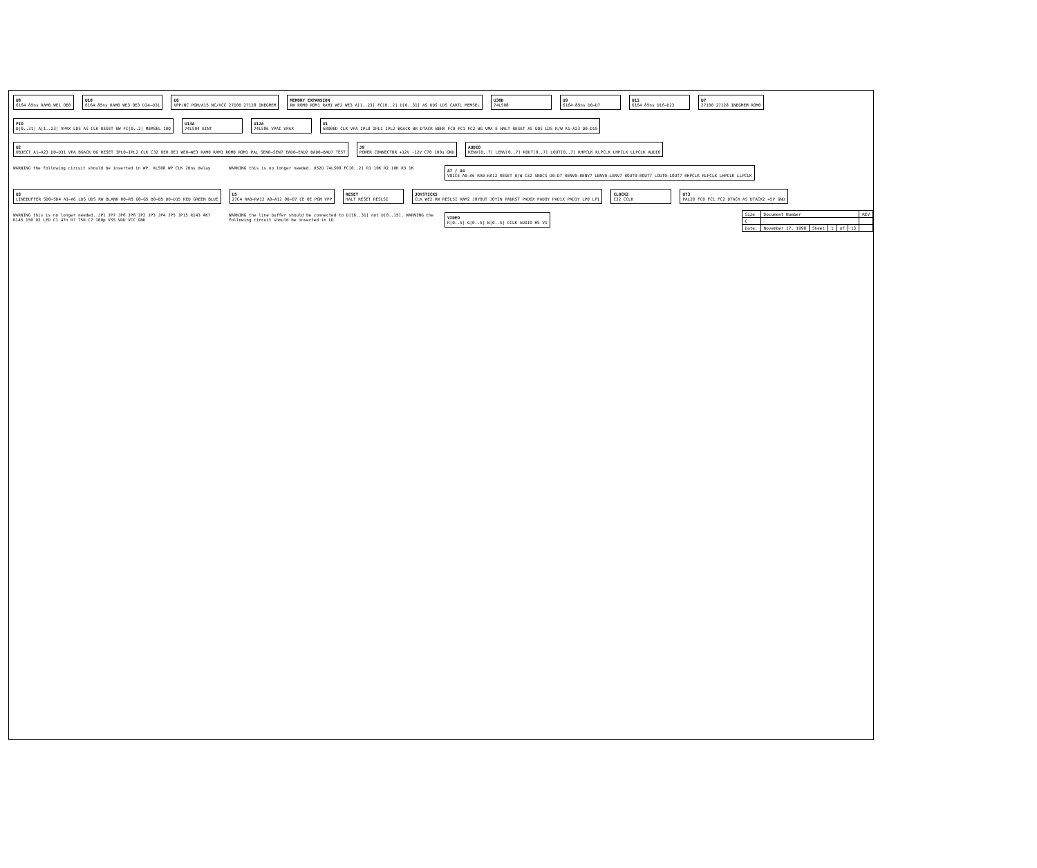U8
6164 85ns RAM0 WE1 OE0
U10
6164 85ns RAM0 WE3 OE3 D24–D31
U6
VPP/NC PGM/A15 NC/VCC 27100 27128 INEGMEM
MEMORY EXPANSION
RW ROM0 ROM1 RAM1 WE2 WE3 A[1..23] FC[0..2] D[0..31] AS UDS LDS CARTL MEMSEL
U30D
74LS08
U9
6164 85ns D0–D7
U11
6164 85ns D16–D23
U7
27100 27128 INEGMEM ROM0
PIO
D[0..31] A[1..23] VPAX LDS AS CLK RESET RW FC[0..2] MEMSEL IRQ
U13A
74LS04 EINT
U12A
74LS86 VPAI VPAX
U1
68000D CLK VPA IPL0 IPL1 IPL2 BGACK BR DTACK BERR FC0 FC1 FC2 BG VMA E HALT RESET AS UDS LDS R/W A1–A23 D0–D15
U2
OBJECT A1–A23 D0–D31 VPA BGACK BG RESET IPL0–IPL2 CLK C32 OE0 OE1 WE0–WE3 RAM0 RAM1 ROM0 ROM1 PAL SEN0–SEN7 EAD0–EAD7 BAD0–BAD7 TEST
J9
POWER CONNECTOR +12V -12V C70 100u GND
AUDIO
RENV[0..7] LENV[0..7] ROUT[0..7] LOUT[0..7] RHPCLK RLPCLK LHPCLK LLPCLK AUDIO
WARNING the following circuit should be inserted in WP. ALS08 WP CLK 20ns delay
WARNING this is no longer needed. U52D 74LS08 FC[0..2] R1 10K R2 10K R3 1K
A7 / U4
VOICE A0–A6 RA0–RA12 RESET R/W C32 SNDCS D0–D7 RENV0–RENV7 LENV0–LENV7 ROUT0–ROUT7 LOUT0–LOUT7 RHPCLK RLPCLK LHPCLK LLPCLK
U3
LINEBUFFER SD0–SD4 A1–A6 LDS UDS RW BLANK R0–R5 G0–G5 B0–B5 D0–D15 RED GREEN BLUE
U5
27C4 RA0–RA12 A0–A12 O0–O7 CE OE PGM VPP
RESET
HALT RESET RESLSI
JOYSTICKS
CLK WE2 RW RESLSI RAM2 JOYOUT JOYIN PADRST PADOX PADOY PAD1X PAD1Y LP0 LP1
CLOCK2
C32 CCLK
U73
PAL20 FC0 FC1 FC2 DTACK AS DTACK2 +5V GND
WARNING this is no longer needed. JP1 JP7 JP6 JP8 JP2 JP3 JP4 JP5 JP15 R143 4K7 R145 150 D2 LED C1 47n R? 75R C7 100p VSS VDD VCC GND
WARNING the line buffer should be connected to D[16..31] not D[0..15]. WARNING the following circuit should be inserted in LD
VIDEO
R[0..5] G[0..5] B[0..5] CCLK AUDIO HS VS
| Size | Document Number | | | | | REV |
| C | | | | | | |
| Date: | November 17, 1998 | Sheet | 1 | of | 13 | |